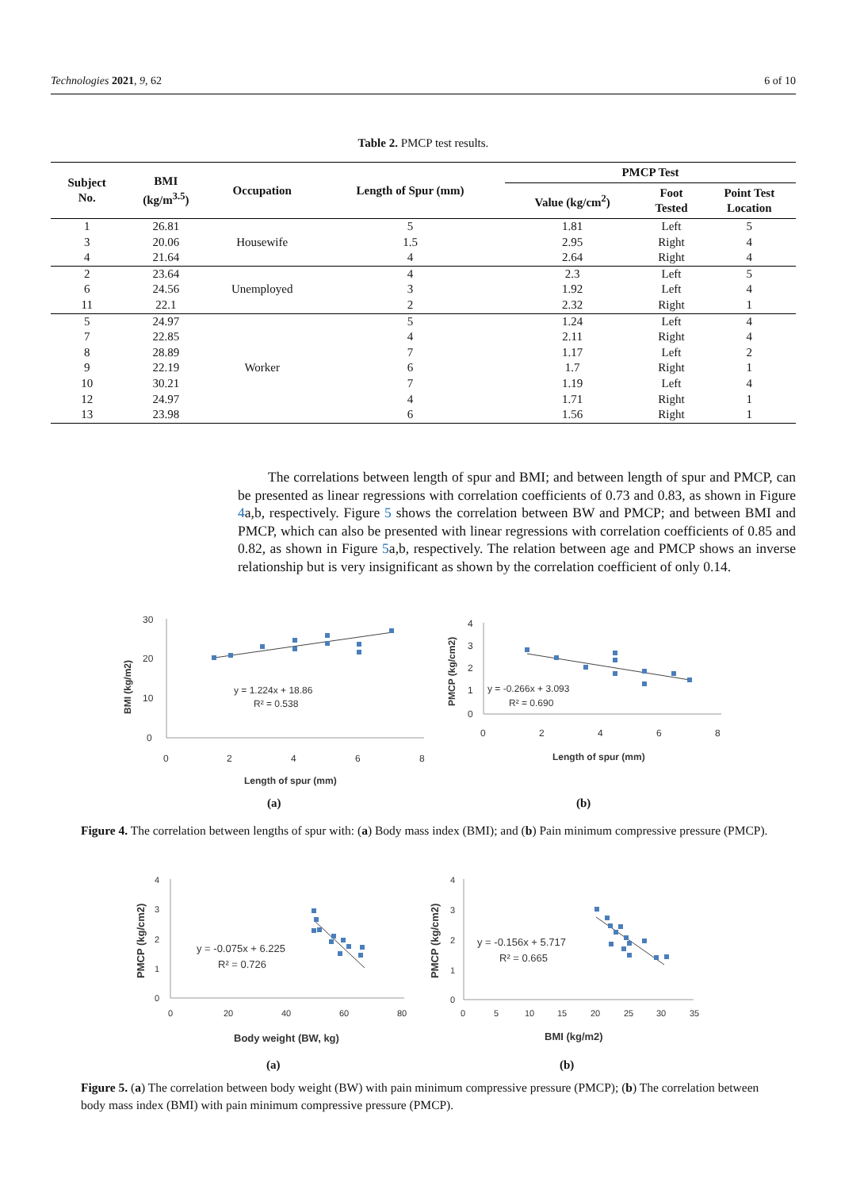Technologies 2021, 9, 62 6 of 10
Table 2. PMCP test results.
| Subject No. | BMI (kg/m<sup>3.5</sup>) | Occupation | Length of Spur (mm) | PMCP Test | | |
| --- | --- | --- | --- | --- | --- | --- |
| | | | | Value (kg/cm<sup>2</sup>) | Foot Tested | Point Test Location |
| 1 | 26.81 | Housewife | 5 | 1.81 | Left | 5 |
| 3 | 20.06 | | 1.5 | 2.95 | Right | 4 |
| 4 | 21.64 | | 4 | 2.64 | Right | 4 |
| 2 | 23.64 | Unemployed | 4 | 2.3 | Left | 5 |
| 6 | 24.56 | | 3 | 1.92 | Left | 4 |
| 11 | 22.1 | | 2 | 2.32 | Right | 1 |
| 5 | 24.97 | Worker | 5 | 1.24 | Left | 4 |
| 7 | 22.85 | | 4 | 2.11 | Right | 4 |
| 8 | 28.89 | | 7 | 1.17 | Left | 2 |
| 9 | 22.19 | | 6 | 1.7 | Right | 1 |
| 10 | 30.21 | | 7 | 1.19 | Left | 4 |
| 12 | 24.97 | | 4 | 1.71 | Right | 1 |
| 13 | 23.98 | | 6 | 1.56 | Right | 1 |
The correlations between length of spur and BMI; and between length of spur and PMCP, can be presented as linear regressions with correlation coefficients of 0.73 and 0.83, as shown in Figure 4a,b, respectively. Figure 5 shows the correlation between BW and PMCP; and between BMI and PMCP, which can also be presented with linear regressions with correlation coefficients of 0.85 and 0.82, as shown in Figure 5a,b, respectively. The relation between age and PMCP shows an inverse relationship but is very insignificant as shown by the correlation coefficient of only 0.14.
30
20
10
0
0
2
4
6
8
BMI (kg/m2)
Length of spur (mm)
y = 1.224x + 18.86
R² = 0.538
4
3
2
1
0
0
2
4
6
8
PMCP (kg/cm2)
Length of spur (mm)
y = -0.266x + 3.093
R² = 0.690
(a) (b)
Figure 4. The correlation between lengths of spur with: (a) Body mass index (BMI); and (b) Pain minimum compressive pressure (PMCP).
4
3
2
1
0
0
20
40
60
80
PMCP (kg/cm2)
Body weight (BW, kg)
y = -0.075x + 6.225
R² = 0.726
4
3
2
1
0
0
5
10
15
20
25
30
35
PMCP (kg/cm2)
BMI (kg/m2)
y = -0.156x + 5.717
R² = 0.665
(a) (b)
Figure 5. (a) The correlation between body weight (BW) with pain minimum compressive pressure (PMCP); (b) The correlation between body mass index (BMI) with pain minimum compressive pressure (PMCP).